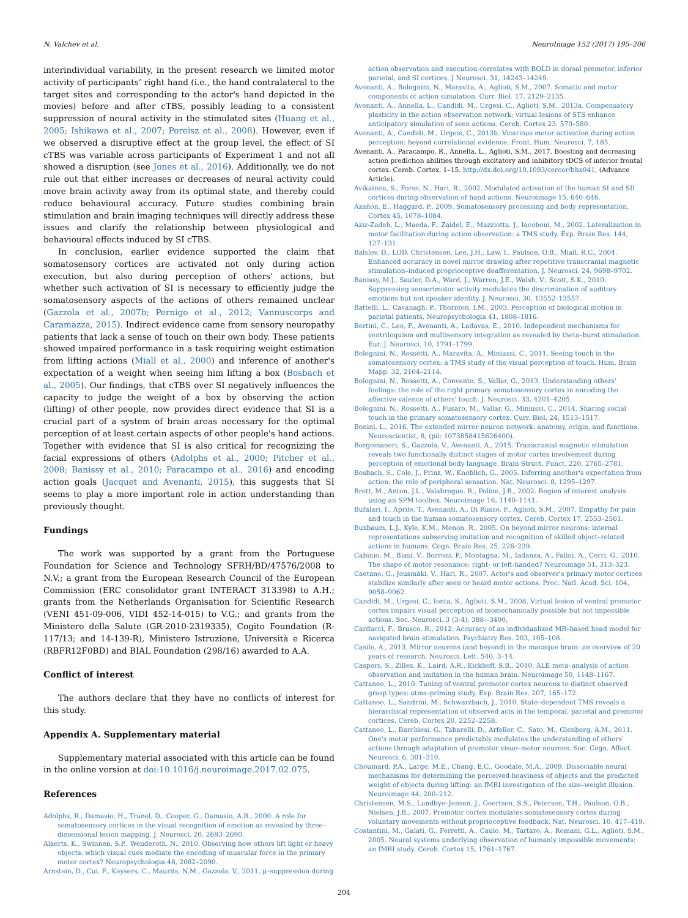N. Valchev et al. NeuroImage 152 (2017) 195–206
interindividual variability, in the present research we limited motor activity of participants’ right hand (i.e., the hand contralateral to the target sites and corresponding to the actor's hand depicted in the movies) before and after cTBS, possibly leading to a consistent suppression of neural activity in the stimulated sites (Huang et al., 2005; Ishikawa et al., 2007; Poreisz et al., 2008). However, even if we observed a disruptive effect at the group level, the effect of SI cTBS was variable across participants of Experiment 1 and not all showed a disruption (see Jones et al., 2016). Additionally, we do not rule out that either increases or decreases of neural activity could move brain activity away from its optimal state, and thereby could reduce behavioural accuracy. Future studies combining brain stimulation and brain imaging techniques will directly address these issues and clarify the relationship between physiological and behavioural effects induced by SI cTBS.
In conclusion, earlier evidence supported the claim that somatosensory cortices are activated not only during action execution, but also during perception of others’ actions, but whether such activation of SI is necessary to efficiently judge the somatosensory aspects of the actions of others remained unclear (Gazzola et al., 2007b; Pernigo et al., 2012; Vannuscorps and Caramazza, 2015). Indirect evidence came from sensory neuropathy patients that lack a sense of touch on their own body. These patients showed impaired performance in a task requiring weight estimation from lifting actions (Miall et al., 2000) and inference of another's expectation of a weight when seeing him lifting a box (Bosbach et al., 2005). Our findings, that cTBS over SI negatively influences the capacity to judge the weight of a box by observing the action (lifting) of other people, now provides direct evidence that SI is a crucial part of a system of brain areas necessary for the optimal perception of at least certain aspects of other people's hand actions. Together with evidence that SI is also critical for recognizing the facial expressions of others (Adolphs et al., 2000; Pitcher et al., 2008; Banissy et al., 2010; Paracampo et al., 2016) and encoding action goals (Jacquet and Avenanti, 2015), this suggests that SI seems to play a more important role in action understanding than previously thought.
Fundings
The work was supported by a grant from the Portuguese Foundation for Science and Technology SFRH/BD/47576/2008 to N.V.; a grant from the European Research Council of the European Commission (ERC consolidator grant INTERACT 313398) to A.H.; grants from the Netherlands Organisation for Scientific Research (VENI 451-09-006, VIDI 452-14-015) to V.G.; and grants from the Ministero della Salute (GR-2010-2319335), Cogito Foundation (R-117/13; and 14-139-R), Ministero Istruzione, Università e Ricerca (RBFR12F0BD) and BIAL Foundation (298/16) awarded to A.A.
Conflict of interest
The authors declare that they have no conflicts of interest for this study.
Appendix A. Supplementary material
Supplementary material associated with this article can be found in the online version at doi:10.1016/j.neuroimage.2017.02.075.
References
Adolphs, R., Damasio, H., Tranel, D., Cooper, G., Damasio, A.R., 2000. A role for somatosensory cortices in the visual recognition of emotion as revealed by three–dimensional lesion mapping. J. Neurosci. 20, 2683–2690.
Alaerts, K., Swinnen, S.P., Wenderoth, N., 2010. Observing how others lift light or heavy objects: which visual cues mediate the encoding of muscular force in the primary motor cortex? Neuropsychologia 48, 2082–2090.
Arnstein, D., Cui, F., Keysers, C., Maurits, N.M., Gazzola, V., 2011. μ–suppression during
action observation and execution correlates with BOLD in dorsal premotor, inferior parietal, and SI cortices. J Neurosci. 31, 14243–14249.
Avenanti, A., Bolognini, N., Maravita, A., Aglioti, S.M., 2007. Somatic and motor components of action simulation. Curr. Biol. 17, 2129–2135.
Avenanti, A., Annella, L., Candidi, M., Urgesi, C., Aglioti, S.M., 2013a. Compensatory plasticity in the action observation network: virtual lesions of STS enhance anticipatory simulation of seen actions. Cereb. Cortex 23, 570–580.
Avenanti, A., Candidi, M., Urgesi, C., 2013b. Vicarious motor activation during action perception: beyond correlational evidence. Front. Hum. Neurosci. 7, 185.
Avenanti, A., Paracampo, R., Annella, L., Aglioti, S.M., 2017. Boosting and decreasing action prediction abilities through excitatory and inhibitory tDCS of inferior frontal cortex. Cereb. Cortex, 1–15. http://dx.doi.org/10.1093/cercor/bhx041, (Advance Article).
Avikainen, S., Forss, N., Hari, R., 2002. Modulated activation of the human SI and SII cortices during observation of hand actions. Neuroimage 15, 640–646.
Azañón, E., Haggard, P., 2009. Somatosensory processing and body representation. Cortex 45, 1078–1084.
Aziz-Zadeh, L., Maeda, F., Zaidel, E., Mazziotta, J., Iacoboni, M., 2002. Lateralization in motor facilitation during action observation: a TMS study. Exp. Brain Res. 144, 127–131.
Balslev, D., LOD, Christensen, Lee, J.H., Law, I., Paulson, O.B., Miall, R.C., 2004. Enhanced accuracy in novel mirror drawing after repetitive transcranial magnetic stimulation–induced proprioceptive deafferentation. J. Neurosci. 24, 9698–9702.
Banissy, M.J., Sauter, D.A., Ward, J., Warren, J.E., Walsh, V., Scott, S.K., 2010. Suppressing sensorimotor activity modulates the discrimination of auditory emotions but not speaker identity. J. Neurosci. 30, 13552–13557.
Battelli, L., Cavanagh, P., Thornton, I.M., 2003. Perception of biological motion in parietal patients. Neuropsychologia 41, 1808–1816.
Bertini, C., Leo, F., Avenanti, A., Ladavas, E., 2010. Independent mechanisms for ventriloquism and multisensory integration as revealed by theta–burst stimulation. Eur. J. Neurosci. 10, 1791–1799.
Bolognini, N., Rossetti, A., Maravita, A., Miniussi, C., 2011. Seeing touch in the somatosensory cortex: a TMS study of the visual perception of touch. Hum. Brain Mapp. 32, 2104–2114.
Bolognini, N., Rossetti, A., Convento, S., Vallar, G., 2013. Understanding others' feelings: the role of the right primary somatosensory cortex in encoding the affective valence of others' touch. J. Neurosci. 33, 4201–4205.
Bolognini, N., Rossetti, A., Fusaro, M., Vallar, G., Miniussi, C., 2014. Sharing social touch in the primary somatosensory cortex. Curr. Biol. 24, 1513–1517.
Bonini, L., 2016. The extended mirror neuron network: anatomy, origin, and functions. Neuroscientist, 8, (pii: 1073858415626400).
Borgomaneri, S., Gazzola, V., Avenanti, A., 2015. Transcranial magnetic stimulation reveals two functionally distinct stages of motor cortex involvement during perception of emotional body language. Brain Struct. Funct. 220, 2765–2781.
Bosbach, S., Cole, J., Prinz, W., Knoblich, G., 2005. Inferring another's expectation from action: the role of peripheral sensation. Nat. Neurosci. 8, 1295–1297.
Brett, M., Anton, J.L., Valabregue, R., Poline, J.B., 2002. Region of interest analysis using an SPM toolbox. Neuroimage 16, 1140–1141.
Bufalari, I., Aprile, T., Avenanti, A., Di Russo, F., Aglioti, S.M., 2007. Empathy for pain and touch in the human somatosensory cortex. Cereb. Cortex 17, 2553–2561.
Buxbaum, L.J., Kyle, K.M., Menon, R., 2005. On beyond mirror neurons: internal representations subserving imitation and recognition of skilled object–related actions in humans. Cogn. Brain Res. 25, 226–239.
Cabinio, M., Blasi, V., Borroni, P., Montagna, M., Iadanza, A., Falini, A., Cerri, G., 2010. The shape of motor resonance: right- or left-handed? Neuroimage 51, 313–323.
Caetano, G., Jousmäki, V., Hari, R., 2007. Actor's and observer's primary motor cortices stabilize similarly after seen or heard motor actions. Proc. Natl. Acad. Sci. 104, 9058–9062.
Candidi, M., Urgesi, C., Ionta, S., Aglioti, S.M., 2008. Virtual lesion of ventral premotor cortex impairs visual perception of biomechanically possible but not impossible actions. Soc. Neurosci. 3 (3-4), 388-–3400.
Carducci, F., Brusco, R., 2012. Accuracy of an individualized MR–based head model for navigated brain stimulation. Psychiatry Res. 203, 105–108.
Casile, A., 2013. Mirror neurons (and beyond) in the macaque brain: an overview of 20 years of research. Neurosci. Lett. 540, 3–14.
Caspers, S., Zilles, K., Laird, A.R., Eickhoff, S.B., 2010. ALE meta–analysis of action observation and imitation in the human brain. Neuroimage 50, 1148–1167.
Cattaneo, L., 2010. Tuning of ventral premotor cortex neurons to distinct observed grasp types: atms–priming study. Exp. Brain Res. 207, 165–172.
Cattaneo, L., Sandrini, M., Schwarzbach, J., 2010. State–dependent TMS reveals a hierarchical representation of observed acts in the temporal, parietal and premotor cortices. Cereb. Cortex 20, 2252–2258.
Cattaneo, L., Barchiesi, G., Tabarelli, D., Arfeller, C., Sato, M., Glenberg, A.M., 2011. One's motor performance predictably modulates the understanding of others' actions through adaptation of premotor visuo–motor neurons. Soc. Cogn. Affect. Neurosci. 6, 301–310.
Chouinard, P.A., Large, M.E., Chang, E.C., Goodale, M.A., 2009. Dissociable neural mechanisms for determining the perceived heaviness of objects and the predicted weight of objects during lifting: an fMRI investigation of the size–weight illusion. Neuroimage 44, 200–212.
Christensen, M.S., Lundbye–Jensen, J., Geertsen, S.S., Petersen, T.H., Paulson, O.B., Nielsen, J.B., 2007. Premotor cortex modulates somatosensory cortex during voluntary movements without proprioceptive feedback. Nat. Neurosci. 10, 417–419.
Costantini, M., Galati, G., Ferretti, A., Caulo, M., Tartaro, A., Romani, G.L., Aglioti, S.M., 2005. Neural systems underlying observation of humanly impossible movements: an fMRI study. Cereb. Cortex 15, 1761–1767.
204